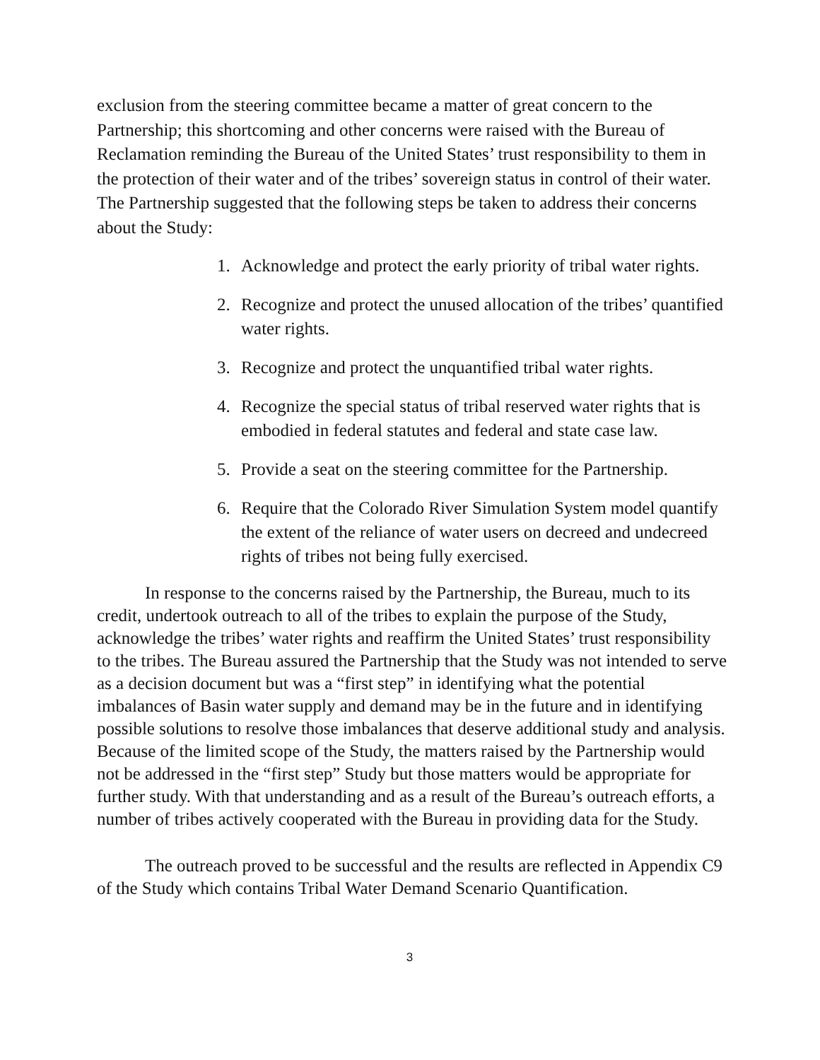exclusion from the steering committee became a matter of great concern to the Partnership; this shortcoming and other concerns were raised with the Bureau of Reclamation reminding the Bureau of the United States’ trust responsibility to them in the protection of their water and of the tribes’ sovereign status in control of their water. The Partnership suggested that the following steps be taken to address their concerns about the Study:
1. Acknowledge and protect the early priority of tribal water rights.
2. Recognize and protect the unused allocation of the tribes’ quantified water rights.
3. Recognize and protect the unquantified tribal water rights.
4. Recognize the special status of tribal reserved water rights that is embodied in federal statutes and federal and state case law.
5. Provide a seat on the steering committee for the Partnership.
6. Require that the Colorado River Simulation System model quantify the extent of the reliance of water users on decreed and undecreed rights of tribes not being fully exercised.
In response to the concerns raised by the Partnership, the Bureau, much to its credit, undertook outreach to all of the tribes to explain the purpose of the Study, acknowledge the tribes’ water rights and reaffirm the United States’ trust responsibility to the tribes. The Bureau assured the Partnership that the Study was not intended to serve as a decision document but was a “first step” in identifying what the potential imbalances of Basin water supply and demand may be in the future and in identifying possible solutions to resolve those imbalances that deserve additional study and analysis. Because of the limited scope of the Study, the matters raised by the Partnership would not be addressed in the “first step” Study but those matters would be appropriate for further study. With that understanding and as a result of the Bureau’s outreach efforts, a number of tribes actively cooperated with the Bureau in providing data for the Study.
The outreach proved to be successful and the results are reflected in Appendix C9 of the Study which contains Tribal Water Demand Scenario Quantification.
3